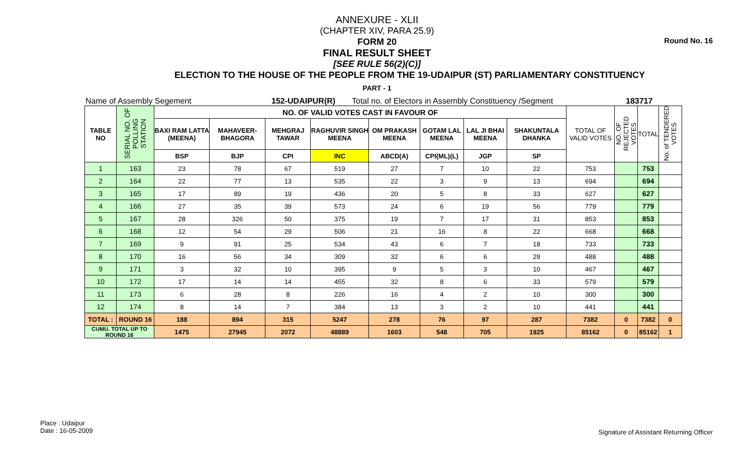Round No. 16
ANNEXURE - XLII
(CHAPTER XIV, PARA 25.9)
FORM 20
FINAL RESULT SHEET
[SEE RULE 56(2)(C)]
ELECTION TO THE HOUSE OF THE PEOPLE FROM THE 19-UDAIPUR (ST) PARLIAMENTARY CONSTITUENCY
PART - 1
Name of Assembly Segement 152-UDAIPUR(R) Total no. of Electors in Assembly Constituency /Segment 183717
| TABLE NO | SERIAL NO. OF POLLING STATION | NO. OF VALID VOTES CAST IN FAVOUR OF | | | | | | | | TOTAL OF VALID VOTES | NO. OF REJECTED VOTES | TOTAL | No. of TENDERED VOTES |
| --- | --- | --- | --- | --- | --- | --- | --- | --- | --- | --- | --- | --- | --- |
| | | BAXI RAM LATTA (MEENA) | MAHAVEER-BHAGORA | MEHGRAJ TAWAR | RAGHUVIR SINGH MEENA | OM PRAKASH MEENA | GOTAM LAL MEENA | LAL JI BHAI MEENA | SHAKUNTALA DHANKA | | | | |
| | | BSP | BJP | CPI | INC | ABCD(A) | CPI(ML)(L) | JGP | SP | | | | |
| 1 | 163 | 23 | 78 | 67 | 519 | 27 | 7 | 10 | 22 | 753 | | 753 | |
| 2 | 164 | 22 | 77 | 13 | 535 | 22 | 3 | 9 | 13 | 694 | | 694 | |
| 3 | 165 | 17 | 89 | 19 | 436 | 20 | 5 | 8 | 33 | 627 | | 627 | |
| 4 | 166 | 27 | 35 | 39 | 573 | 24 | 6 | 19 | 56 | 779 | | 779 | |
| 5 | 167 | 28 | 326 | 50 | 375 | 19 | 7 | 17 | 31 | 853 | | 853 | |
| 6 | 168 | 12 | 54 | 29 | 506 | 21 | 16 | 8 | 22 | 668 | | 668 | |
| 7 | 169 | 9 | 91 | 25 | 534 | 43 | 6 | 7 | 18 | 733 | | 733 | |
| 8 | 170 | 16 | 56 | 34 | 309 | 32 | 6 | 6 | 29 | 488 | | 488 | |
| 9 | 171 | 3 | 32 | 10 | 395 | 9 | 5 | 3 | 10 | 467 | | 467 | |
| 10 | 172 | 17 | 14 | 14 | 455 | 32 | 8 | 6 | 33 | 579 | | 579 | |
| 11 | 173 | 6 | 28 | 8 | 226 | 16 | 4 | 2 | 10 | 300 | | 300 | |
| 12 | 174 | 8 | 14 | 7 | 384 | 13 | 3 | 2 | 10 | 441 | | 441 | |
| TOTAL : | ROUND 16 | 188 | 894 | 315 | 5247 | 278 | 76 | 97 | 287 | 7382 | 0 | 7382 | 0 |
| CUMU. TOTAL UP TO ROUND 16 | | 1475 | 27945 | 2072 | 48889 | 1603 | 548 | 705 | 1925 | 85162 | 0 | 85162 | 1 |
Place : Udaipur
Date : 16-05-2009
Signature of Assistant Returning Officer